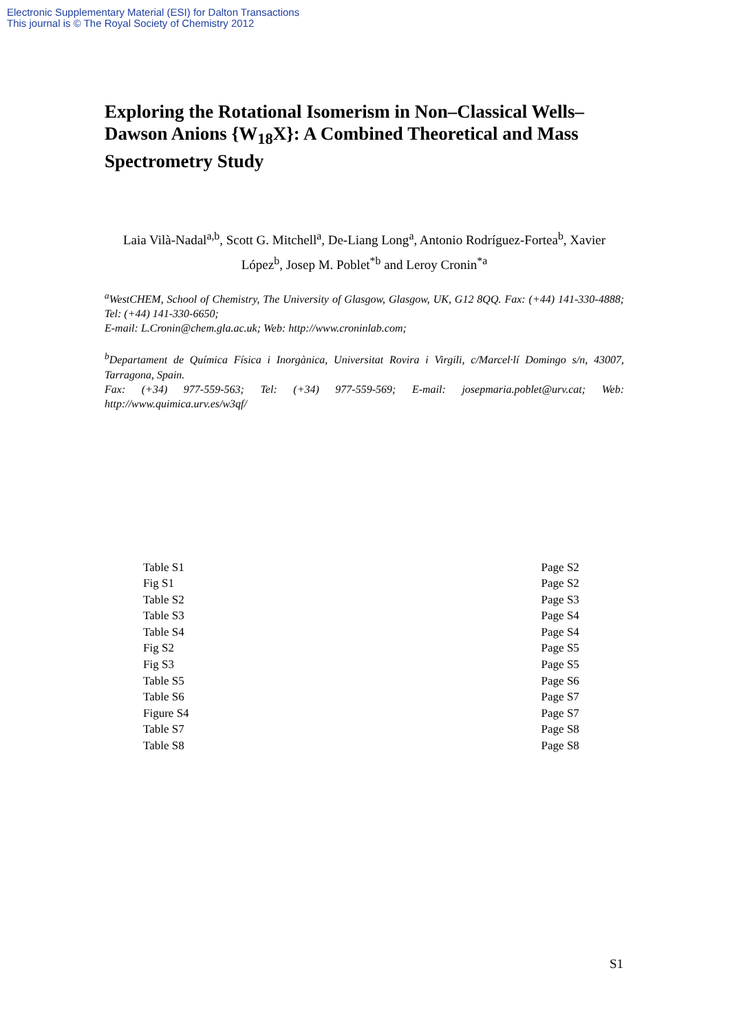Electronic Supplementary Material (ESI) for Dalton Transactions
This journal is © The Royal Society of Chemistry 2012
Exploring the Rotational Isomerism in Non–Classical Wells–Dawson Anions {W<sub>18</sub>X}: A Combined Theoretical and Mass Spectrometry Study
Laia Vilà-Nadal<sup>a,b</sup>, Scott G. Mitchell<sup>a</sup>, De-Liang Long<sup>a</sup>, Antonio Rodríguez-Fortea<sup>b</sup>, Xavier López<sup>b</sup>, Josep M. Poblet<sup>*b</sup> and Leroy Cronin<sup>*a</sup>
<sup>a</sup> WestCHEM, School of Chemistry, The University of Glasgow, Glasgow, UK, G12 8QQ. Fax: (+44) 141-330-4888; Tel: (+44) 141-330-6650;
E-mail: L.Cronin@chem.gla.ac.uk; Web: http://www.croninlab.com;
<sup>b</sup> Departament de Química Física i Inorgànica, Universitat Rovira i Virgili, c/Marcel·lí Domingo s/n, 43007, Tarragona, Spain.
Fax: (+34) 977-559-563; Tel: (+34) 977-559-569; E-mail: josepmaria.poblet@urv.cat; Web: http://www.quimica.urv.es/w3qf/
| Table S1 | Page S2 |
| Fig S1 | Page S2 |
| Table S2 | Page S3 |
| Table S3 | Page S4 |
| Table S4 | Page S4 |
| Fig S2 | Page S5 |
| Fig S3 | Page S5 |
| Table S5 | Page S6 |
| Table S6 | Page S7 |
| Figure S4 | Page S7 |
| Table S7 | Page S8 |
| Table S8 | Page S8 |
S1